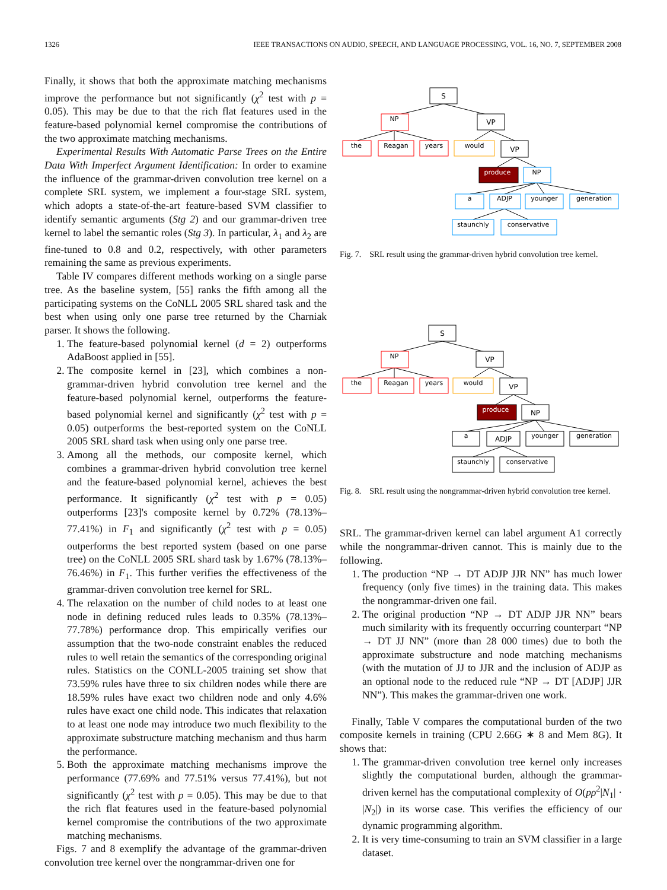1326 IEEE TRANSACTIONS ON AUDIO, SPEECH, AND LANGUAGE PROCESSING, VOL. 16, NO. 7, SEPTEMBER 2008
Finally, it shows that both the approximate matching mechanisms improve the performance but not significantly (χ<sup>2</sup> test with p = 0.05). This may be due to that the rich flat features used in the feature-based polynomial kernel compromise the contributions of the two approximate matching mechanisms.
Experimental Results With Automatic Parse Trees on the Entire Data With Imperfect Argument Identification: In order to examine the influence of the grammar-driven convolution tree kernel on a complete SRL system, we implement a four-stage SRL system, which adopts a state-of-the-art feature-based SVM classifier to identify semantic arguments (Stg 2) and our grammar-driven tree kernel to label the semantic roles (Stg 3). In particular, λ<sub>1</sub> and λ<sub>2</sub> are fine-tuned to 0.8 and 0.2, respectively, with other parameters remaining the same as previous experiments.
Table IV compares different methods working on a single parse tree. As the baseline system, [55] ranks the fifth among all the participating systems on the CoNLL 2005 SRL shared task and the best when using only one parse tree returned by the Charniak parser. It shows the following.
1. The feature-based polynomial kernel (d = 2) outperforms AdaBoost applied in [55].
2. The composite kernel in [23], which combines a non-grammar-driven hybrid convolution tree kernel and the feature-based polynomial kernel, outperforms the feature-based polynomial kernel and significantly (χ<sup>2</sup> test with p = 0.05) outperforms the best-reported system on the CoNLL 2005 SRL shard task when using only one parse tree.
3. Among all the methods, our composite kernel, which combines a grammar-driven hybrid convolution tree kernel and the feature-based polynomial kernel, achieves the best performance. It significantly (χ<sup>2</sup> test with p = 0.05) outperforms [23]'s composite kernel by 0.72% (78.13%–77.41%) in F<sub>1</sub> and significantly (χ<sup>2</sup> test with p = 0.05) outperforms the best reported system (based on one parse tree) on the CoNLL 2005 SRL shard task by 1.67% (78.13%–76.46%) in F<sub>1</sub>. This further verifies the effectiveness of the grammar-driven convolution tree kernel for SRL.
4. The relaxation on the number of child nodes to at least one node in defining reduced rules leads to 0.35% (78.13%–77.78%) performance drop. This empirically verifies our assumption that the two-node constraint enables the reduced rules to well retain the semantics of the corresponding original rules. Statistics on the CONLL-2005 training set show that 73.59% rules have three to six children nodes while there are 18.59% rules have exact two children node and only 4.6% rules have exact one child node. This indicates that relaxation to at least one node may introduce two much flexibility to the approximate substructure matching mechanism and thus harm the performance.
5. Both the approximate matching mechanisms improve the performance (77.69% and 77.51% versus 77.41%), but not significantly (χ<sup>2</sup> test with p = 0.05). This may be due to that the rich flat features used in the feature-based polynomial kernel compromise the contributions of the two approximate matching mechanisms.
Figs. 7 and 8 exemplify the advantage of the grammar-driven convolution tree kernel over the nongrammar-driven one for
S
NP
VP
the
Reagan
years
would
VP
produce
NP
a
ADJP
younger
generation
staunchly
conservative
Fig. 7. SRL result using the grammar-driven hybrid convolution tree kernel.
S
NP
VP
the
Reagan
years
would
VP
produce
NP
a
ADJP
younger
generation
staunchly
conservative
Fig. 8. SRL result using the nongrammar-driven hybrid convolution tree kernel.
SRL. The grammar-driven kernel can label argument A1 correctly while the nongrammar-driven cannot. This is mainly due to the following.
1. The production “NP → DT ADJP JJR NN” has much lower frequency (only five times) in the training data. This makes the nongrammar-driven one fail.
2. The original production “NP → DT ADJP JJR NN” bears much similarity with its frequently occurring counterpart “NP → DT JJ NN” (more than 28 000 times) due to both the approximate substructure and node matching mechanisms (with the mutation of JJ to JJR and the inclusion of ADJP as an optional node to the reduced rule “NP → DT [ADJP] JJR NN”). This makes the grammar-driven one work.
Finally, Table V compares the computational burden of the two composite kernels in training (CPU 2.66G ∗ 8 and Mem 8G). It shows that:
1. The grammar-driven convolution tree kernel only increases slightly the computational burden, although the grammar-driven kernel has the computational complexity of O(pρ<sup>2</sup>|N<sub>1</sub>| · |N<sub>2</sub>|) in its worse case. This verifies the efficiency of our dynamic programming algorithm.
2. It is very time-consuming to train an SVM classifier in a large dataset.